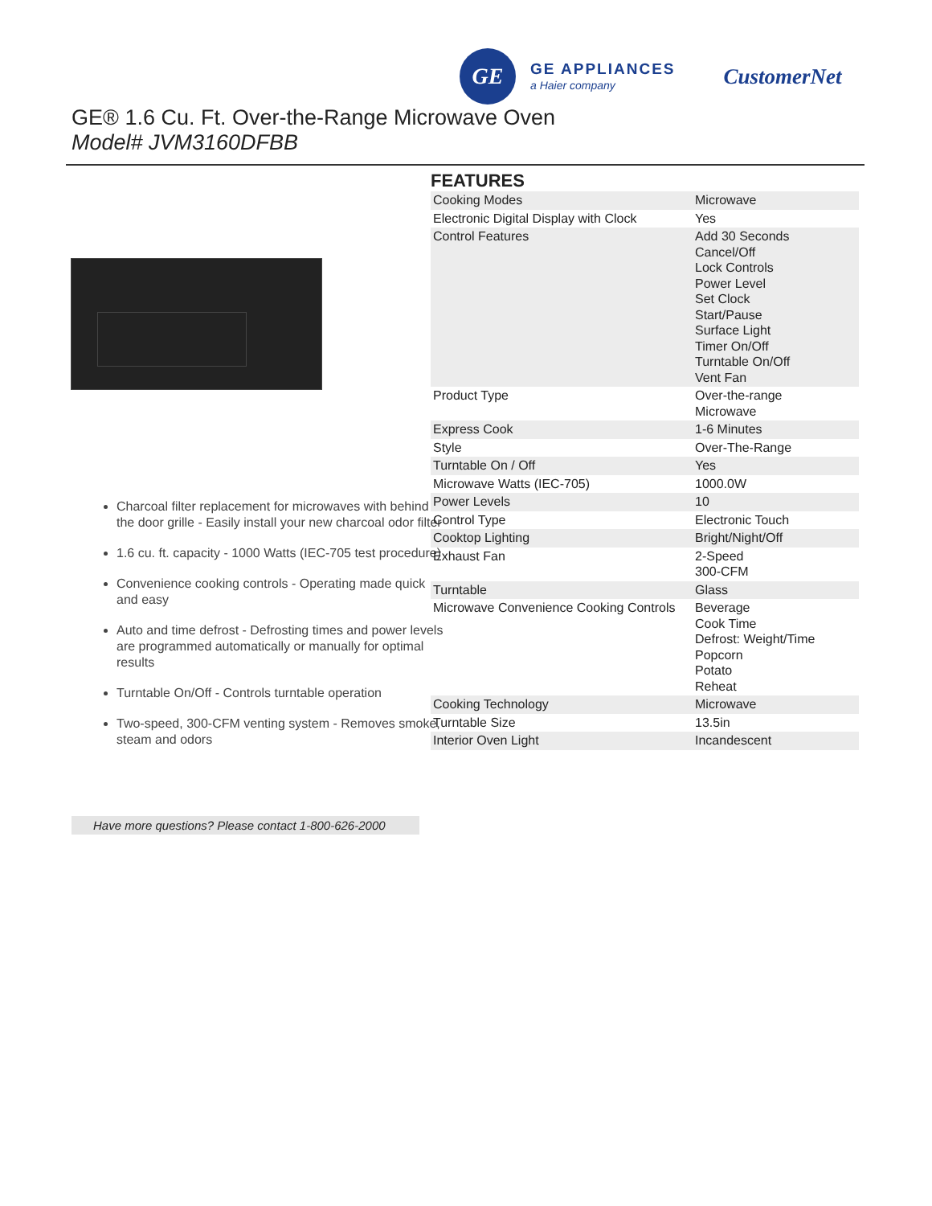GE
GE APPLIANCES
a Haier company
CustomerNet
GE® 1.6 Cu. Ft. Over-the-Range Microwave Oven
Model# JVM3160DFBB
Charcoal filter replacement for microwaves with behind the door grille - Easily install your new charcoal odor filter
1.6 cu. ft. capacity - 1000 Watts (IEC-705 test procedure)
Convenience cooking controls - Operating made quick and easy
Auto and time defrost - Defrosting times and power levels are programmed automatically or manually for optimal results
Turntable On/Off - Controls turntable operation
Two-speed, 300-CFM venting system - Removes smoke, steam and odors
Have more questions? Please contact 1-800-626-2000
FEATURES
| Cooking Modes | Microwave |
| Electronic Digital Display with Clock | Yes |
| Control Features | Add 30 Seconds Cancel/Off Lock Controls Power Level Set Clock Start/Pause Surface Light Timer On/Off Turntable On/Off Vent Fan |
| Product Type | Over-the-range Microwave |
| Express Cook | 1-6 Minutes |
| Style | Over-The-Range |
| Turntable On / Off | Yes |
| Microwave Watts (IEC-705) | 1000.0W |
| Power Levels | 10 |
| Control Type | Electronic Touch |
| Cooktop Lighting | Bright/Night/Off |
| Exhaust Fan | 2-Speed 300-CFM |
| Turntable | Glass |
| Microwave Convenience Cooking Controls | Beverage Cook Time Defrost: Weight/Time Popcorn Potato Reheat |
| Cooking Technology | Microwave |
| Turntable Size | 13.5in |
| Interior Oven Light | Incandescent |